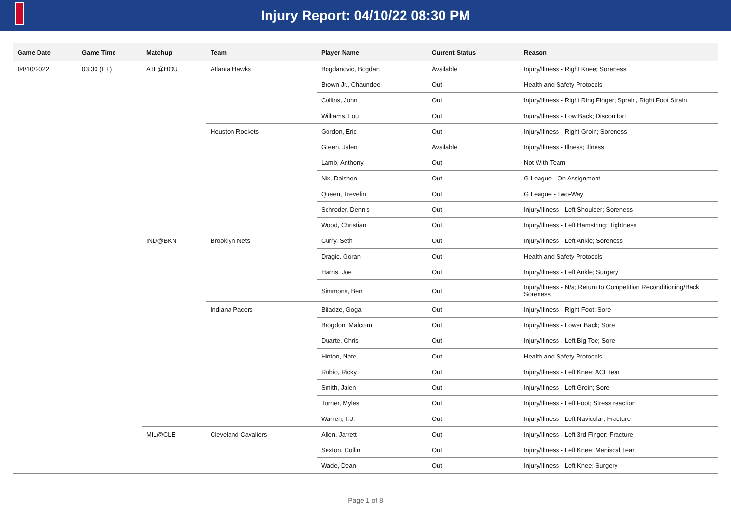Injury Report: 04/10/22 08:30 PM
| Game Date | Game Time | Matchup | Team | Player Name | Current Status | Reason |
| --- | --- | --- | --- | --- | --- | --- |
| 04/10/2022 | 03:30 (ET) | ATL@HOU | Atlanta Hawks | Bogdanovic, Bogdan | Available | Injury/Illness - Right Knee; Soreness |
| | | | | Brown Jr., Chaundee | Out | Health and Safety Protocols |
| | | | | Collins, John | Out | Injury/Illness - Right Ring Finger; Sprain, Right Foot Strain |
| | | | | Williams, Lou | Out | Injury/Illness - Low Back; Discomfort |
| | | | Houston Rockets | Gordon, Eric | Out | Injury/Illness - Right Groin; Soreness |
| | | | | Green, Jalen | Available | Injury/Illness - Illness; Illness |
| | | | | Lamb, Anthony | Out | Not With Team |
| | | | | Nix, Daishen | Out | G League - On Assignment |
| | | | | Queen, Trevelin | Out | G League - Two-Way |
| | | | | Schroder, Dennis | Out | Injury/Illness - Left Shoulder; Soreness |
| | | | | Wood, Christian | Out | Injury/Illness - Left Hamstring; Tightness |
| | | IND@BKN | Brooklyn Nets | Curry, Seth | Out | Injury/Illness - Left Ankle; Soreness |
| | | | | Dragic, Goran | Out | Health and Safety Protocols |
| | | | | Harris, Joe | Out | Injury/Illness - Left Ankle; Surgery |
| | | | | Simmons, Ben | Out | Injury/Illness - N/a; Return to Competition Reconditioning/Back Soreness |
| | | | Indiana Pacers | Bitadze, Goga | Out | Injury/Illness - Right Foot; Sore |
| | | | | Brogdon, Malcolm | Out | Injury/Illness - Lower Back; Sore |
| | | | | Duarte, Chris | Out | Injury/Illness - Left Big Toe; Sore |
| | | | | Hinton, Nate | Out | Health and Safety Protocols |
| | | | | Rubio, Ricky | Out | Injury/Illness - Left Knee; ACL tear |
| | | | | Smith, Jalen | Out | Injury/Illness - Left Groin; Sore |
| | | | | Turner, Myles | Out | Injury/Illness - Left Foot; Stress reaction |
| | | | | Warren, T.J. | Out | Injury/Illness - Left Navicular; Fracture |
| | | MIL@CLE | Cleveland Cavaliers | Allen, Jarrett | Out | Injury/Illness - Left 3rd Finger; Fracture |
| | | | | Sexton, Collin | Out | Injury/Illness - Left Knee; Meniscal Tear |
| | | | | Wade, Dean | Out | Injury/Illness - Left Knee; Surgery |
Page 1 of 8